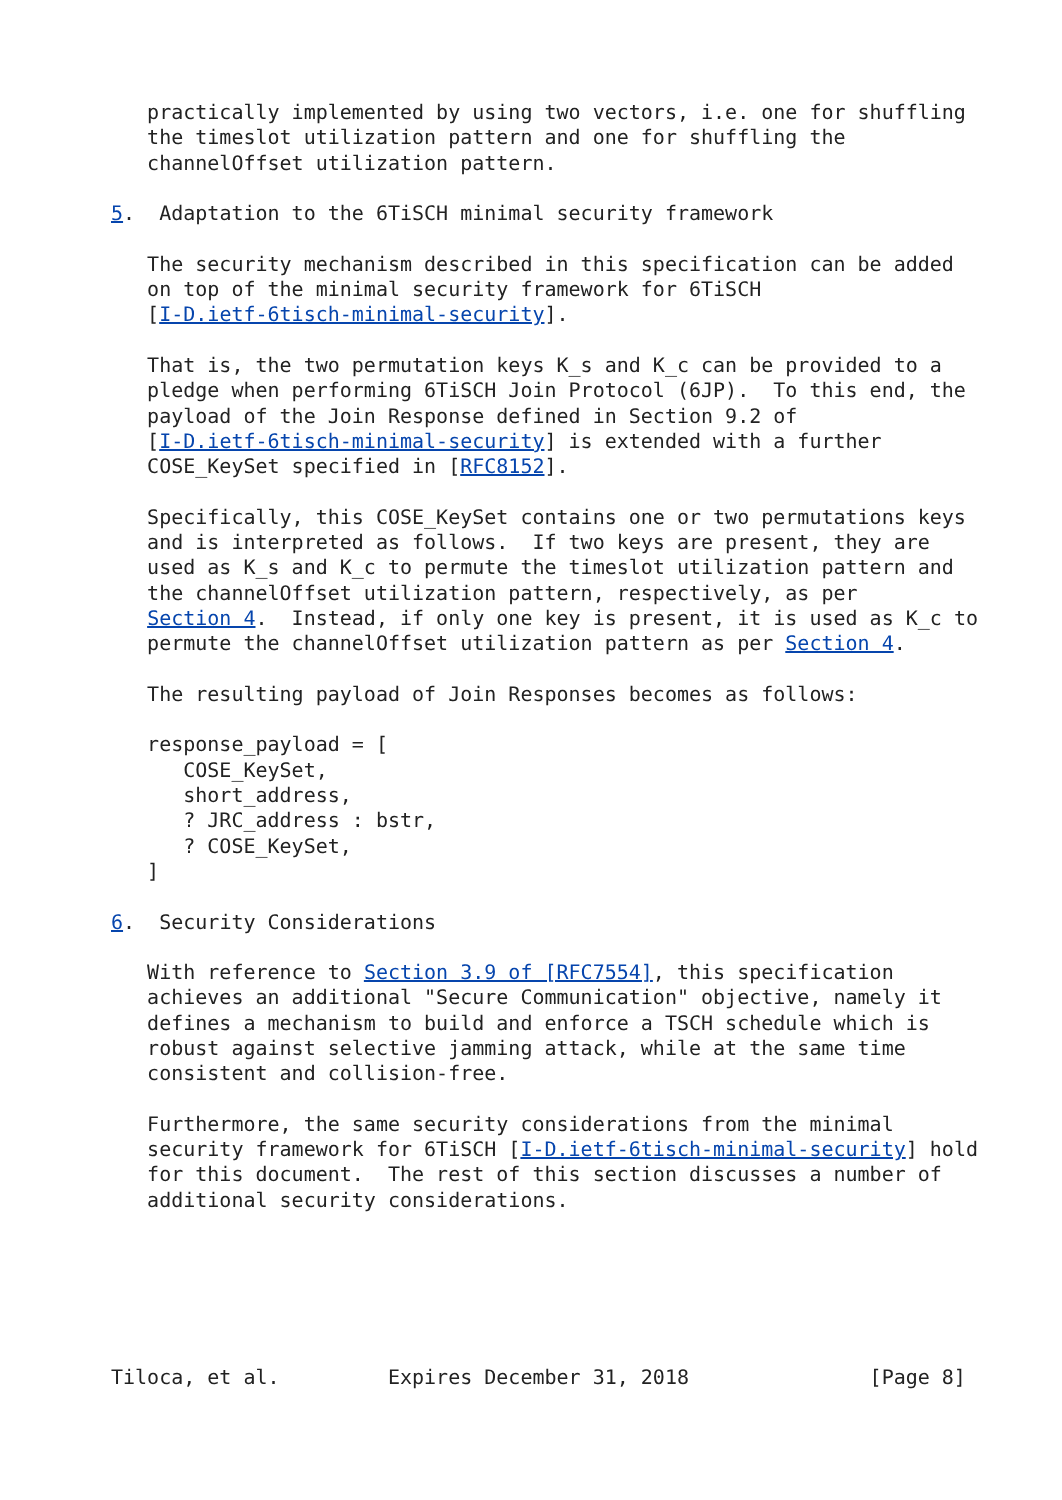practically implemented by using two vectors, i.e. one for shuffling
   the timeslot utilization pattern and one for shuffling the
   channelOffset utilization pattern.

5.  Adaptation to the 6TiSCH minimal security framework

   The security mechanism described in this specification can be added
   on top of the minimal security framework for 6TiSCH
   [I-D.ietf-6tisch-minimal-security].

   That is, the two permutation keys K_s and K_c can be provided to a
   pledge when performing 6TiSCH Join Protocol (6JP).  To this end, the
   payload of the Join Response defined in Section 9.2 of
   [I-D.ietf-6tisch-minimal-security] is extended with a further
   COSE_KeySet specified in [RFC8152].

   Specifically, this COSE_KeySet contains one or two permutations keys
   and is interpreted as follows.  If two keys are present, they are
   used as K_s and K_c to permute the timeslot utilization pattern and
   the channelOffset utilization pattern, respectively, as per
   Section 4.  Instead, if only one key is present, it is used as K_c to
   permute the channelOffset utilization pattern as per Section 4.

   The resulting payload of Join Responses becomes as follows:

   response_payload = [
      COSE_KeySet,
      short_address,
      ? JRC_address : bstr,
      ? COSE_KeySet,
   ]

6.  Security Considerations

   With reference to Section 3.9 of [RFC7554], this specification
   achieves an additional "Secure Communication" objective, namely it
   defines a mechanism to build and enforce a TSCH schedule which is
   robust against selective jamming attack, while at the same time
   consistent and collision-free.

   Furthermore, the same security considerations from the minimal
   security framework for 6TiSCH [I-D.ietf-6tisch-minimal-security] hold
   for this document.  The rest of this section discusses a number of
   additional security considerations.






Tiloca, et al.         Expires December 31, 2018               [Page 8]